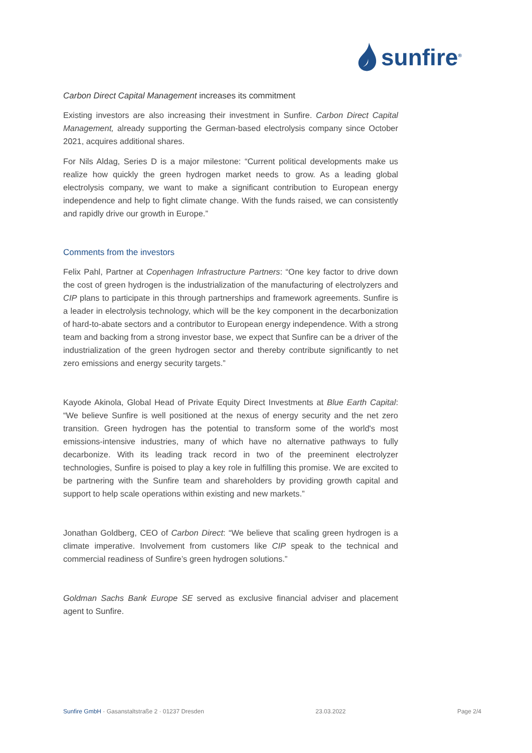sunfire<sup>®</sup>
Carbon Direct Capital Management increases its commitment
Existing investors are also increasing their investment in Sunfire. Carbon Direct Capital Management, already supporting the German-based electrolysis company since October 2021, acquires additional shares.
For Nils Aldag, Series D is a major milestone: “Current political developments make us realize how quickly the green hydrogen market needs to grow. As a leading global electrolysis company, we want to make a significant contribution to European energy independence and help to fight climate change. With the funds raised, we can consistently and rapidly drive our growth in Europe.”
Comments from the investors
Felix Pahl, Partner at Copenhagen Infrastructure Partners: “One key factor to drive down the cost of green hydrogen is the industrialization of the manufacturing of electrolyzers and CIP plans to participate in this through partnerships and framework agreements. Sunfire is a leader in electrolysis technology, which will be the key component in the decarbonization of hard-to-abate sectors and a contributor to European energy independence. With a strong team and backing from a strong investor base, we expect that Sunfire can be a driver of the industrialization of the green hydrogen sector and thereby contribute significantly to net zero emissions and energy security targets.”
Kayode Akinola, Global Head of Private Equity Direct Investments at Blue Earth Capital: “We believe Sunfire is well positioned at the nexus of energy security and the net zero transition. Green hydrogen has the potential to transform some of the world's most emissions-intensive industries, many of which have no alternative pathways to fully decarbonize. With its leading track record in two of the preeminent electrolyzer technologies, Sunfire is poised to play a key role in fulfilling this promise. We are excited to be partnering with the Sunfire team and shareholders by providing growth capital and support to help scale operations within existing and new markets.”
Jonathan Goldberg, CEO of Carbon Direct: “We believe that scaling green hydrogen is a climate imperative. Involvement from customers like CIP speak to the technical and commercial readiness of Sunfire’s green hydrogen solutions.”
Goldman Sachs Bank Europe SE served as exclusive financial adviser and placement agent to Sunfire.
Sunfire GmbH · Gasanstaltstraße 2 · 01237 Dresden 23.03.2022 Page 2/4